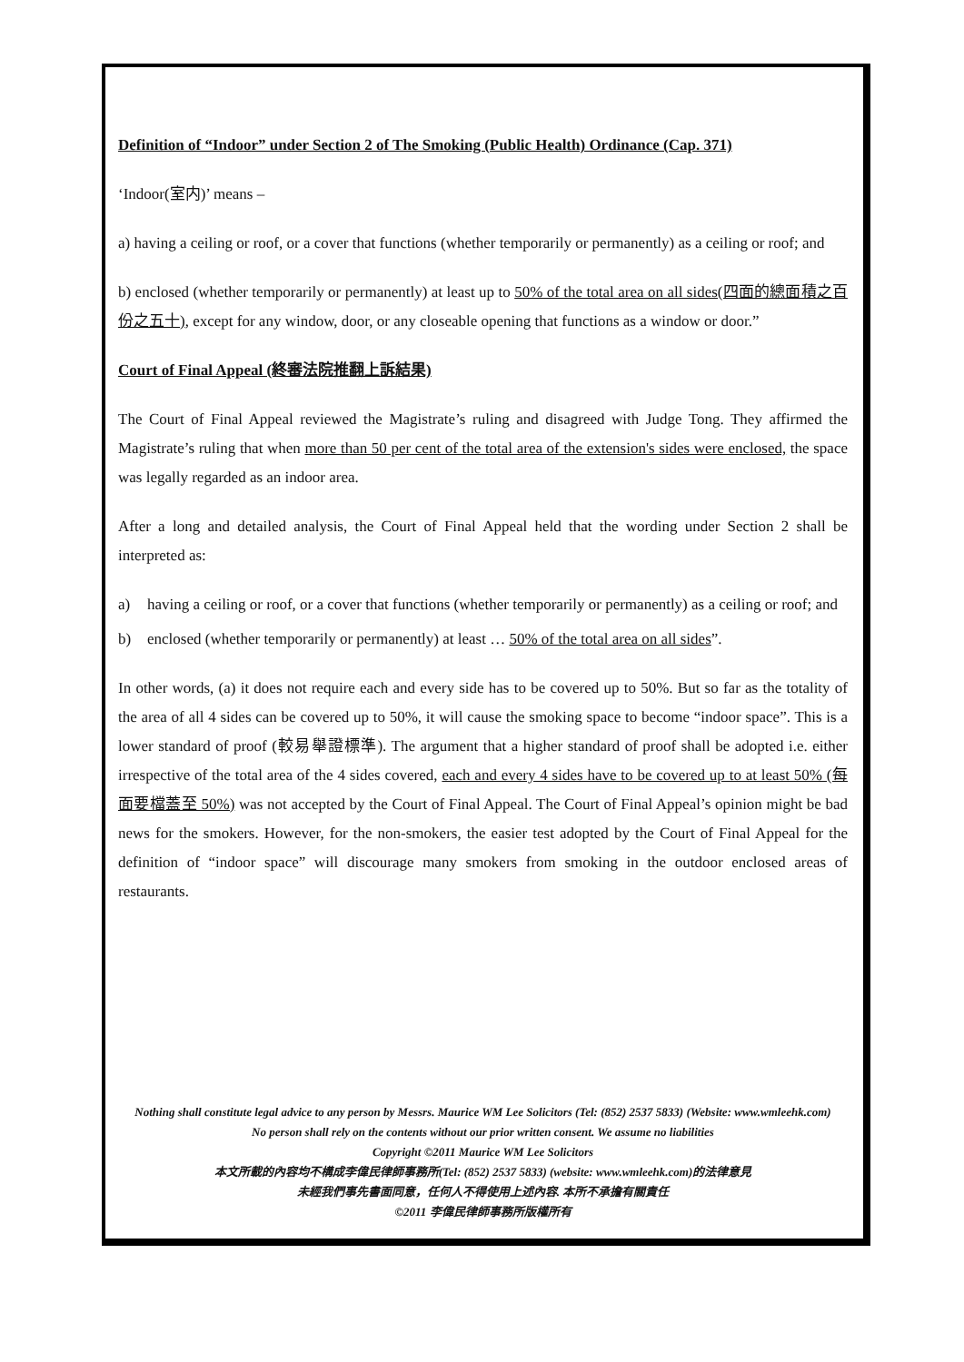Definition of “Indoor” under Section 2 of The Smoking (Public Health) Ordinance (Cap. 371)
‘Indoor(室内)’ means –
a) having a ceiling or roof, or a cover that functions (whether temporarily or permanently) as a ceiling or roof; and
b) enclosed (whether temporarily or permanently) at least up to 50% of the total area on all sides(四面的總面積之百份之五十), except for any window, door, or any closeable opening that functions as a window or door.”
Court of Final Appeal (終審法院推翻上訴結果)
The Court of Final Appeal reviewed the Magistrate’s ruling and disagreed with Judge Tong. They affirmed the Magistrate’s ruling that when more than 50 per cent of the total area of the extension's sides were enclosed, the space was legally regarded as an indoor area.
After a long and detailed analysis, the Court of Final Appeal held that the wording under Section 2 shall be interpreted as:
a) having a ceiling or roof, or a cover that functions (whether temporarily or permanently) as a ceiling or roof; and
b) enclosed (whether temporarily or permanently) at least … 50% of the total area on all sides”.
In other words, (a) it does not require each and every side has to be covered up to 50%. But so far as the totality of the area of all 4 sides can be covered up to 50%, it will cause the smoking space to become “indoor space”. This is a lower standard of proof (較易舉證標準). The argument that a higher standard of proof shall be adopted i.e. either irrespective of the total area of the 4 sides covered, each and every 4 sides have to be covered up to at least 50% (每面要檔蓋至 50%) was not accepted by the Court of Final Appeal. The Court of Final Appeal’s opinion might be bad news for the smokers. However, for the non-smokers, the easier test adopted by the Court of Final Appeal for the definition of “indoor space” will discourage many smokers from smoking in the outdoor enclosed areas of restaurants.
Nothing shall constitute legal advice to any person by Messrs. Maurice WM Lee Solicitors (Tel: (852) 2537 5833) (Website: www.wmleehk.com)
No person shall rely on the contents without our prior written consent. We assume no liabilities
Copyright ©2011 Maurice WM Lee Solicitors
本文所載的內容均不構成李偉民律師事務所(Tel: (852) 2537 5833) (website: www.wmleehk.com)的法律意見
未經我們事先書面同意，任何人不得使用上述內容. 本所不承擔有關責任
©2011 李偉民律師事務所版權所有